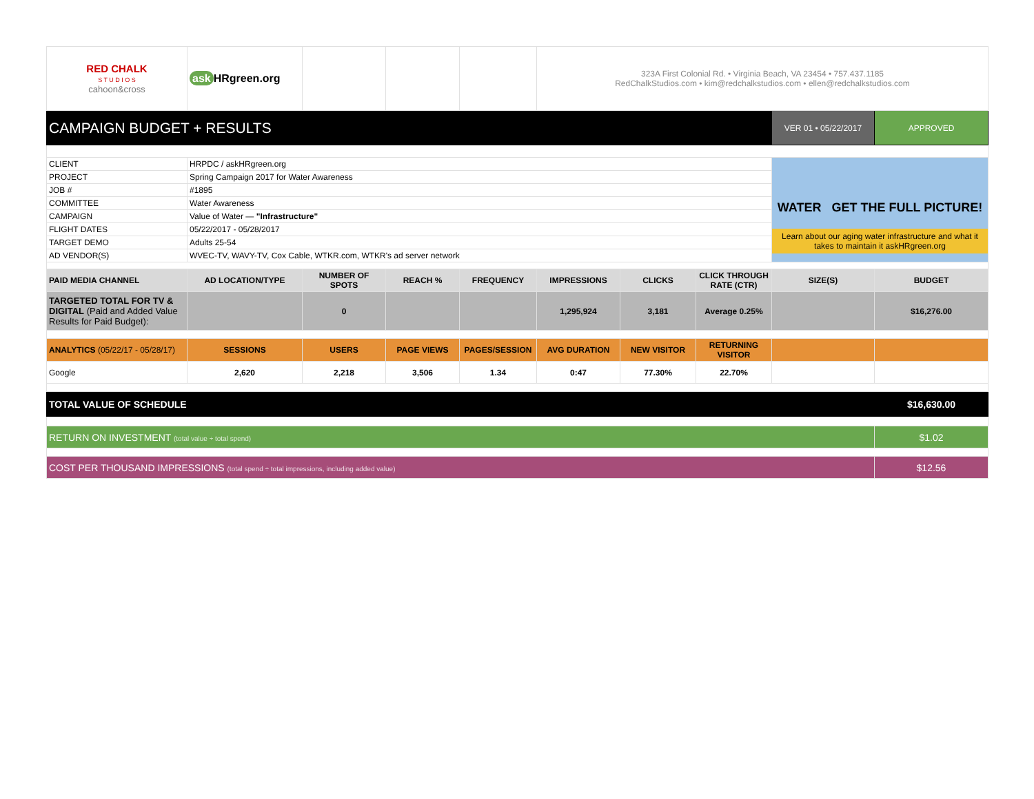| RED CHALK S T U D I O S cahoon&cross | ask HRgreen.org | | | | 323A First Colonial Rd. • Virginia Beach, VA 23454 • 757.437.1185 RedChalkStudios.com • kim@redchalkstudios.com • ellen@redchalkstudios.com | | | | |
| CAMPAIGN BUDGET + RESULTS | | | | | | | | VER 01 • 05/22/2017 | APPROVED |
| CLIENT | HRPDC / askHRgreen.org | | | | | | | WATER GET THE FULL PICTURE! Learn about our aging water infrastructure and what it takes to maintain it askHRgreen.org | |
| PROJECT | Spring Campaign 2017 for Water Awareness | | | | | | | | |
| JOB # | #1895 | | | | | | | | |
| COMMITTEE | Water Awareness | | | | | | | | |
| CAMPAIGN | Value of Water — "Infrastructure" | | | | | | | | |
| FLIGHT DATES | 05/22/2017 - 05/28/2017 | | | | | | | | |
| TARGET DEMO | Adults 25-54 | | | | | | | | |
| AD VENDOR(S) | WVEC-TV, WAVY-TV, Cox Cable, WTKR.com, WTKR's ad server network | | | | | | | | |
| PAID MEDIA CHANNEL | AD LOCATION/TYPE | NUMBER OF SPOTS | REACH % | FREQUENCY | IMPRESSIONS | CLICKS | CLICK THROUGH RATE (CTR) | SIZE(S) | BUDGET |
| TARGETED TOTAL FOR TV & DIGITAL (Paid and Added Value Results for Paid Budget): | | 0 | | | 1,295,924 | 3,181 | Average 0.25% | | $16,276.00 |
| ANALYTICS (05/22/17 - 05/28/17) | SESSIONS | USERS | PAGE VIEWS | PAGES/SESSION | AVG DURATION | NEW VISITOR | RETURNING VISITOR | | |
| Google | 2,620 | 2,218 | 3,506 | 1.34 | 0:47 | 77.30% | 22.70% | | |
| TOTAL VALUE OF SCHEDULE | | | | | | | | | $16,630.00 |
| RETURN ON INVESTMENT (total value ÷ total spend) | | | | | | | | | $1.02 |
| COST PER THOUSAND IMPRESSIONS (total spend ÷ total impressions, including added value) | | | | | | | | | $12.56 |